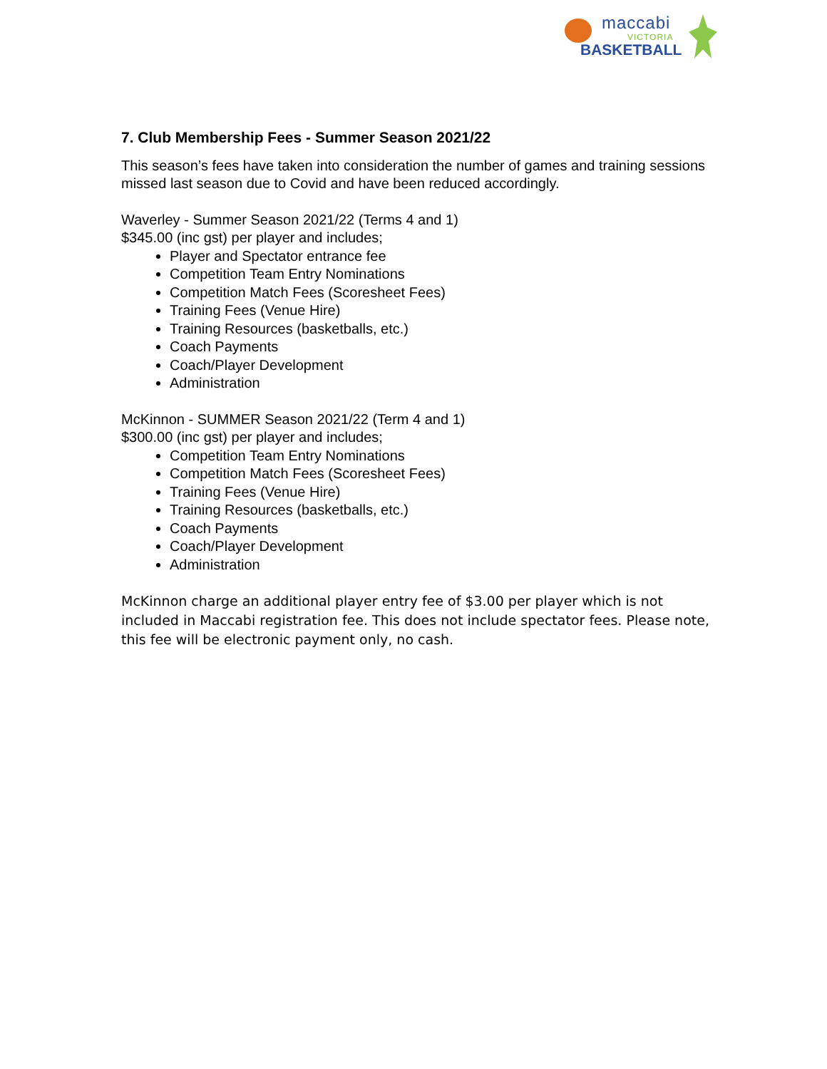maccabi
VICTORIA
BASKETBALL
7. Club Membership Fees - Summer Season 2021/22
This season’s fees have taken into consideration the number of games and training sessions missed last season due to Covid and have been reduced accordingly.
Waverley - Summer Season 2021/22 (Terms 4 and 1)
$345.00 (inc gst) per player and includes;
Player and Spectator entrance fee
Competition Team Entry Nominations
Competition Match Fees (Scoresheet Fees)
Training Fees (Venue Hire)
Training Resources (basketballs, etc.)
Coach Payments
Coach/Player Development
Administration
McKinnon - SUMMER Season 2021/22 (Term 4 and 1)
$300.00 (inc gst) per player and includes;
Competition Team Entry Nominations
Competition Match Fees (Scoresheet Fees)
Training Fees (Venue Hire)
Training Resources (basketballs, etc.)
Coach Payments
Coach/Player Development
Administration
McKinnon charge an additional player entry fee of $3.00 per player which is not included in Maccabi registration fee. This does not include spectator fees. Please note, this fee will be electronic payment only, no cash.